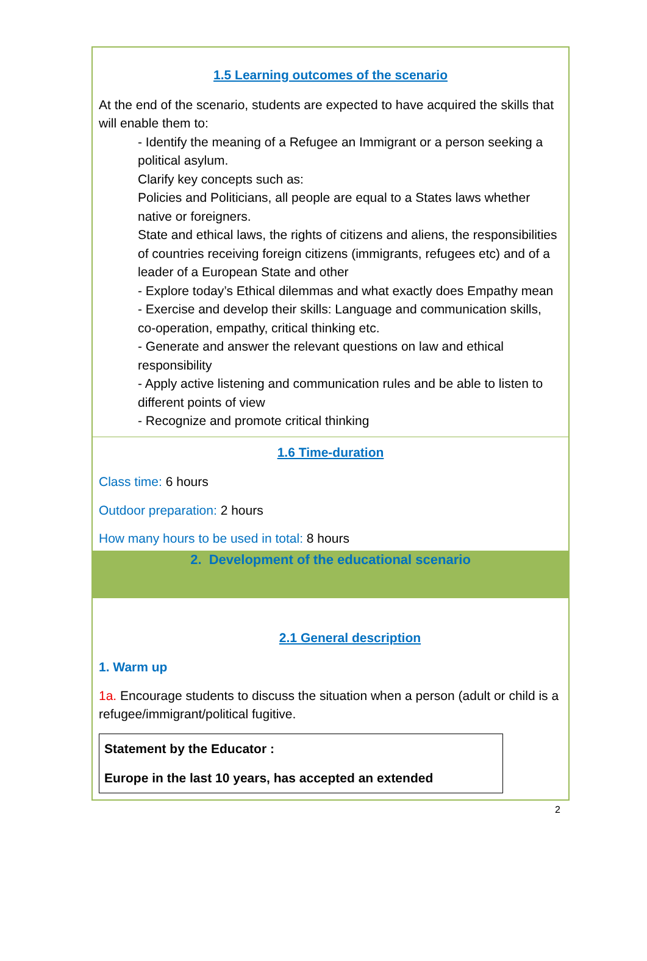1.5 Learning outcomes of the scenario
At the end of the scenario, students are expected to have acquired the skills that will enable them to:
- Identify the meaning of a Refugee an Immigrant or a person seeking a political asylum.
Clarify key concepts such as:
Policies and Politicians, all people are equal to a States laws whether native or foreigners.
State and ethical laws, the rights of citizens and aliens, the responsibilities of countries receiving foreign citizens (immigrants, refugees etc) and of a leader of a European State and other
- Explore today’s Ethical dilemmas and what exactly does Empathy mean
- Exercise and develop their skills: Language and communication skills, co-operation, empathy, critical thinking etc.
- Generate and answer the relevant questions on law and ethical responsibility
- Apply active listening and communication rules and be able to listen to different points of view
- Recognize and promote critical thinking
1.6 Time-duration
Class time: 6 hours
Outdoor preparation: 2 hours
How many hours to be used in total: 8 hours
2. Development of the educational scenario
2.1 General description
1. Warm up
1a. Encourage students to discuss the situation when a person (adult or child is a refugee/immigrant/political fugitive.
Statement by the Educator :
Europe in the last 10 years, has accepted an extended
2